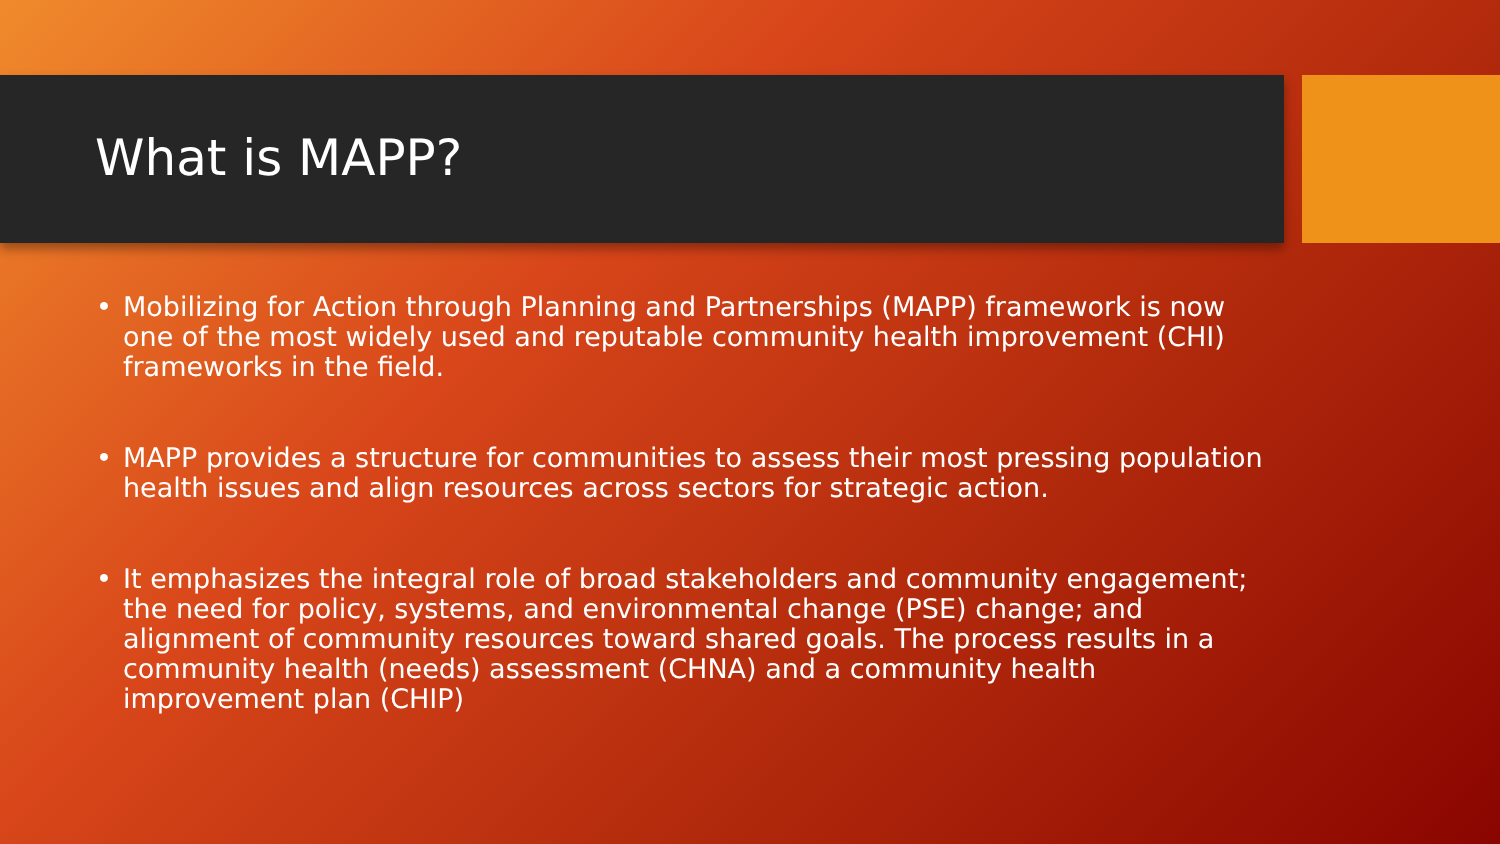What is MAPP?
• Mobilizing for Action through Planning and Partnerships (MAPP) framework is now one of the most widely used and reputable community health improvement (CHI) frameworks in the field.
• MAPP provides a structure for communities to assess their most pressing population health issues and align resources across sectors for strategic action.
• It emphasizes the integral role of broad stakeholders and community engagement; the need for policy, systems, and environmental change (PSE) change; and alignment of community resources toward shared goals. The process results in a community health (needs) assessment (CHNA) and a community health improvement plan (CHIP)